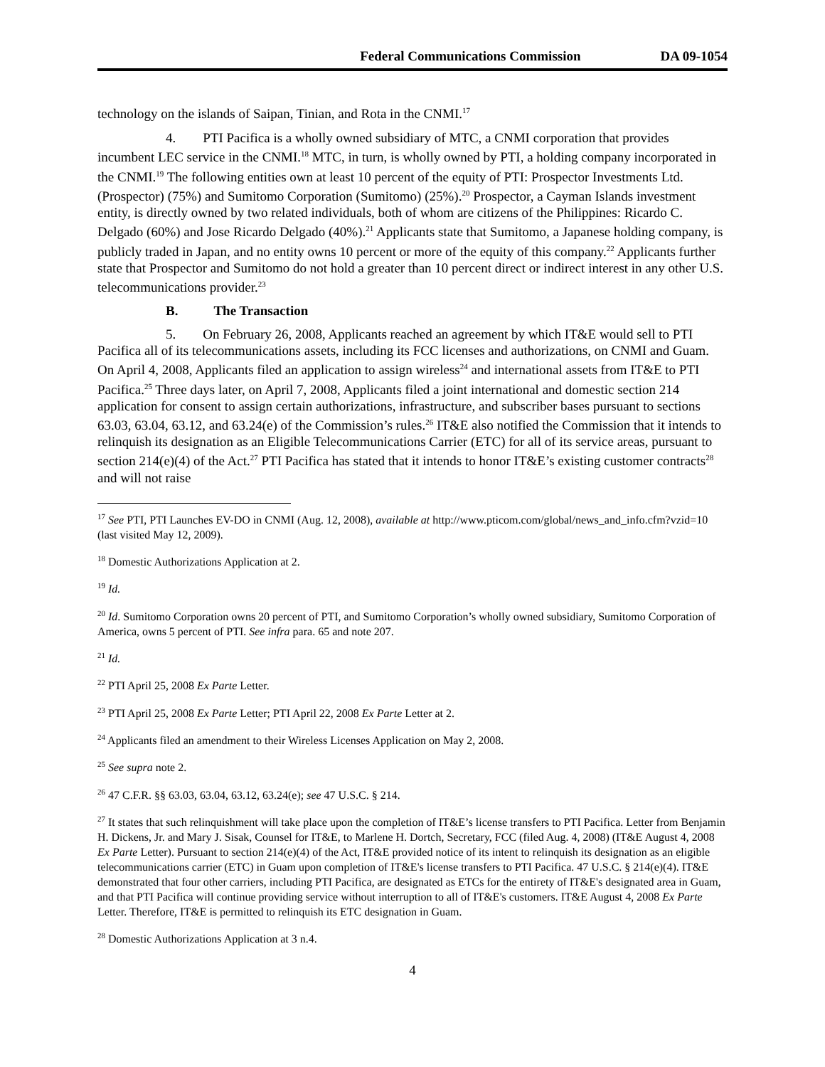Federal Communications Commission DA 09-1054
technology on the islands of Saipan, Tinian, and Rota in the CNMI.<sup>17</sup>
4. PTI Pacifica is a wholly owned subsidiary of MTC, a CNMI corporation that provides incumbent LEC service in the CNMI.<sup>18</sup> MTC, in turn, is wholly owned by PTI, a holding company incorporated in the CNMI.<sup>19</sup> The following entities own at least 10 percent of the equity of PTI: Prospector Investments Ltd. (Prospector) (75%) and Sumitomo Corporation (Sumitomo) (25%).<sup>20</sup> Prospector, a Cayman Islands investment entity, is directly owned by two related individuals, both of whom are citizens of the Philippines: Ricardo C. Delgado (60%) and Jose Ricardo Delgado (40%).<sup>21</sup> Applicants state that Sumitomo, a Japanese holding company, is publicly traded in Japan, and no entity owns 10 percent or more of the equity of this company.<sup>22</sup> Applicants further state that Prospector and Sumitomo do not hold a greater than 10 percent direct or indirect interest in any other U.S. telecommunications provider.<sup>23</sup>
B. The Transaction
5. On February 26, 2008, Applicants reached an agreement by which IT&E would sell to PTI Pacifica all of its telecommunications assets, including its FCC licenses and authorizations, on CNMI and Guam. On April 4, 2008, Applicants filed an application to assign wireless<sup>24</sup> and international assets from IT&E to PTI Pacifica.<sup>25</sup> Three days later, on April 7, 2008, Applicants filed a joint international and domestic section 214 application for consent to assign certain authorizations, infrastructure, and subscriber bases pursuant to sections 63.03, 63.04, 63.12, and 63.24(e) of the Commission’s rules.<sup>26</sup> IT&E also notified the Commission that it intends to relinquish its designation as an Eligible Telecommunications Carrier (ETC) for all of its service areas, pursuant to section 214(e)(4) of the Act.<sup>27</sup> PTI Pacifica has stated that it intends to honor IT&E’s existing customer contracts<sup>28</sup> and will not raise
<sup>17</sup> See PTI, PTI Launches EV-DO in CNMI (Aug. 12, 2008), available at http://www.pticom.com/global/news_and_info.cfm?vzid=10 (last visited May 12, 2009).
<sup>18</sup> Domestic Authorizations Application at 2.
<sup>19</sup> Id.
<sup>20</sup> Id. Sumitomo Corporation owns 20 percent of PTI, and Sumitomo Corporation’s wholly owned subsidiary, Sumitomo Corporation of America, owns 5 percent of PTI. See infra para. 65 and note 207.
<sup>21</sup> Id.
<sup>22</sup> PTI April 25, 2008 Ex Parte Letter.
<sup>23</sup> PTI April 25, 2008 Ex Parte Letter; PTI April 22, 2008 Ex Parte Letter at 2.
<sup>24</sup> Applicants filed an amendment to their Wireless Licenses Application on May 2, 2008.
<sup>25</sup> See supra note 2.
<sup>26</sup> 47 C.F.R. §§ 63.03, 63.04, 63.12, 63.24(e); see 47 U.S.C. § 214.
<sup>27</sup> It states that such relinquishment will take place upon the completion of IT&E’s license transfers to PTI Pacifica. Letter from Benjamin H. Dickens, Jr. and Mary J. Sisak, Counsel for IT&E, to Marlene H. Dortch, Secretary, FCC (filed Aug. 4, 2008) (IT&E August 4, 2008 Ex Parte Letter). Pursuant to section 214(e)(4) of the Act, IT&E provided notice of its intent to relinquish its designation as an eligible telecommunications carrier (ETC) in Guam upon completion of IT&E's license transfers to PTI Pacifica. 47 U.S.C. § 214(e)(4). IT&E demonstrated that four other carriers, including PTI Pacifica, are designated as ETCs for the entirety of IT&E's designated area in Guam, and that PTI Pacifica will continue providing service without interruption to all of IT&E's customers. IT&E August 4, 2008 Ex Parte Letter. Therefore, IT&E is permitted to relinquish its ETC designation in Guam.
<sup>28</sup> Domestic Authorizations Application at 3 n.4.
4